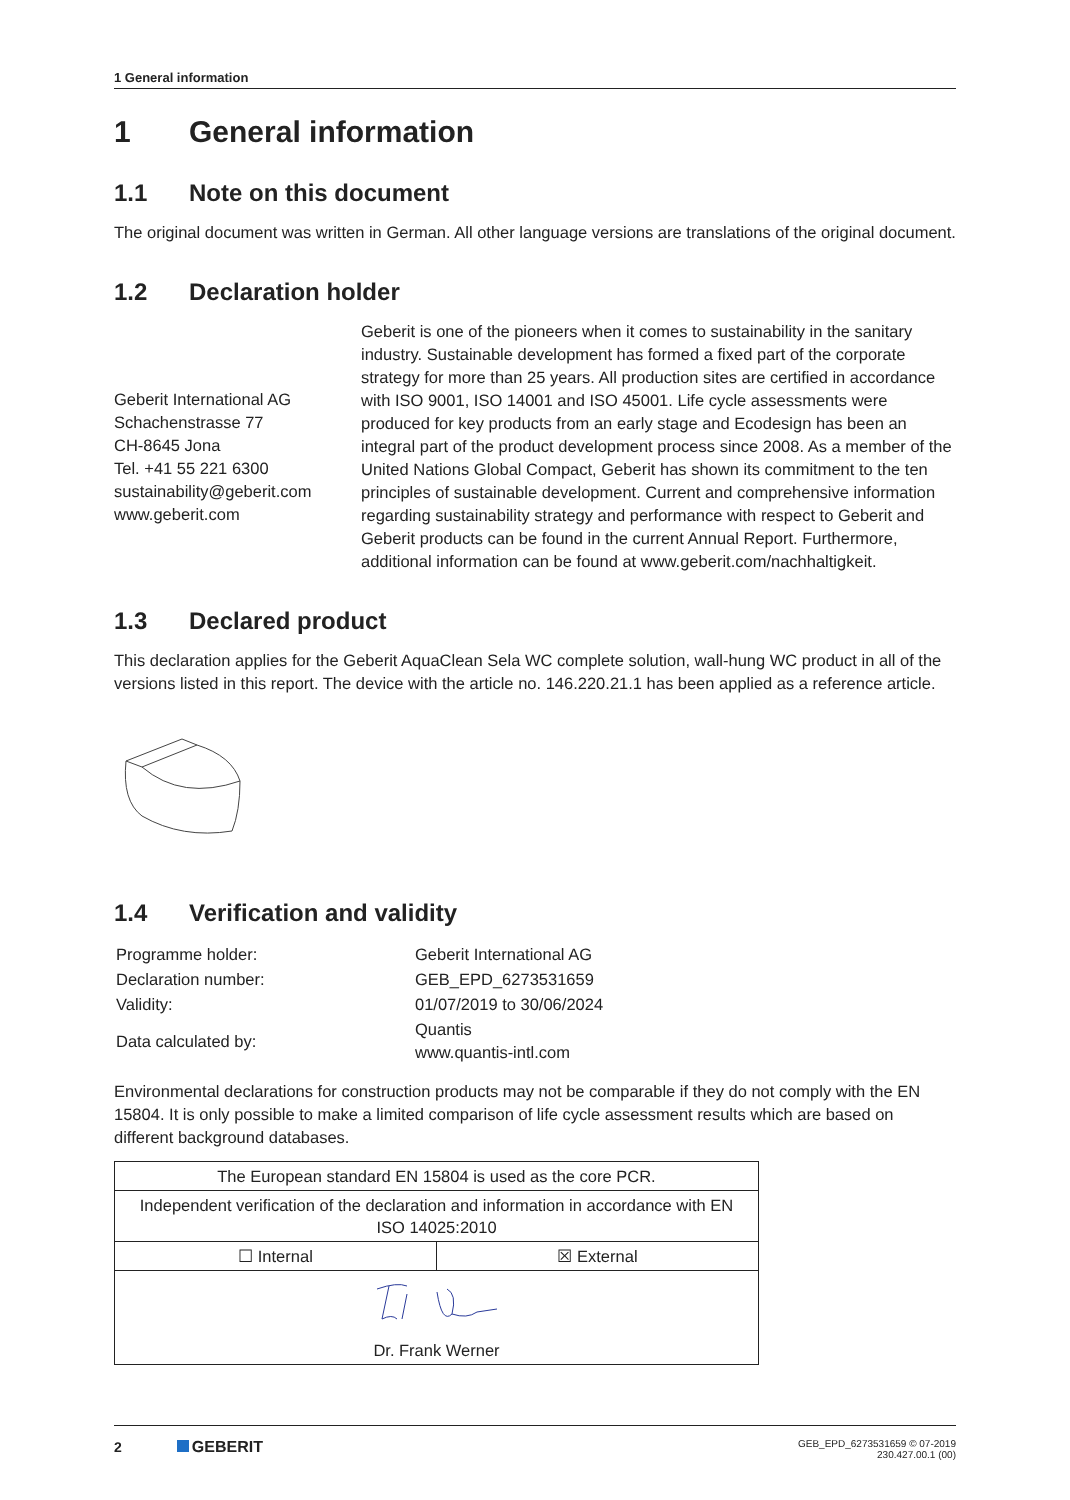1 General information
1 General information
1.1 Note on this document
The original document was written in German. All other language versions are translations of the original document.
1.2 Declaration holder
Geberit International AG
Schachenstrasse 77
CH-8645 Jona
Tel. +41 55 221 6300
sustainability@geberit.com
www.geberit.com
Geberit is one of the pioneers when it comes to sustainability in the sanitary industry. Sustainable development has formed a fixed part of the corporate strategy for more than 25 years. All production sites are certified in accordance with ISO 9001, ISO 14001 and ISO 45001. Life cycle assessments were produced for key products from an early stage and Ecodesign has been an integral part of the product development process since 2008. As a member of the United Nations Global Compact, Geberit has shown its commitment to the ten principles of sustainable development. Current and comprehensive information regarding sustainability strategy and performance with respect to Geberit and Geberit products can be found in the current Annual Report. Furthermore, additional information can be found at www.geberit.com/nachhaltigkeit.
1.3 Declared product
This declaration applies for the Geberit AquaClean Sela WC complete solution, wall-hung WC product in all of the versions listed in this report. The device with the article no. 146.220.21.1 has been applied as a reference article.
1.4 Verification and validity
| Programme holder: | Geberit International AG |
| Declaration number: | GEB_EPD_6273531659 |
| Validity: | 01/07/2019 to 30/06/2024 |
| Data calculated by: | Quantis www.quantis-intl.com |
Environmental declarations for construction products may not be comparable if they do not comply with the EN 15804. It is only possible to make a limited comparison of life cycle assessment results which are based on different background databases.
| The European standard EN 15804 is used as the core PCR. | |
| Independent verification of the declaration and information in accordance with EN ISO 14025:2010 | |
| ☐ Internal | ☒ External |
| Dr. Frank Werner | |
2 GEBERIT
GEB_EPD_6273531659 © 07-2019
230.427.00.1 (00)